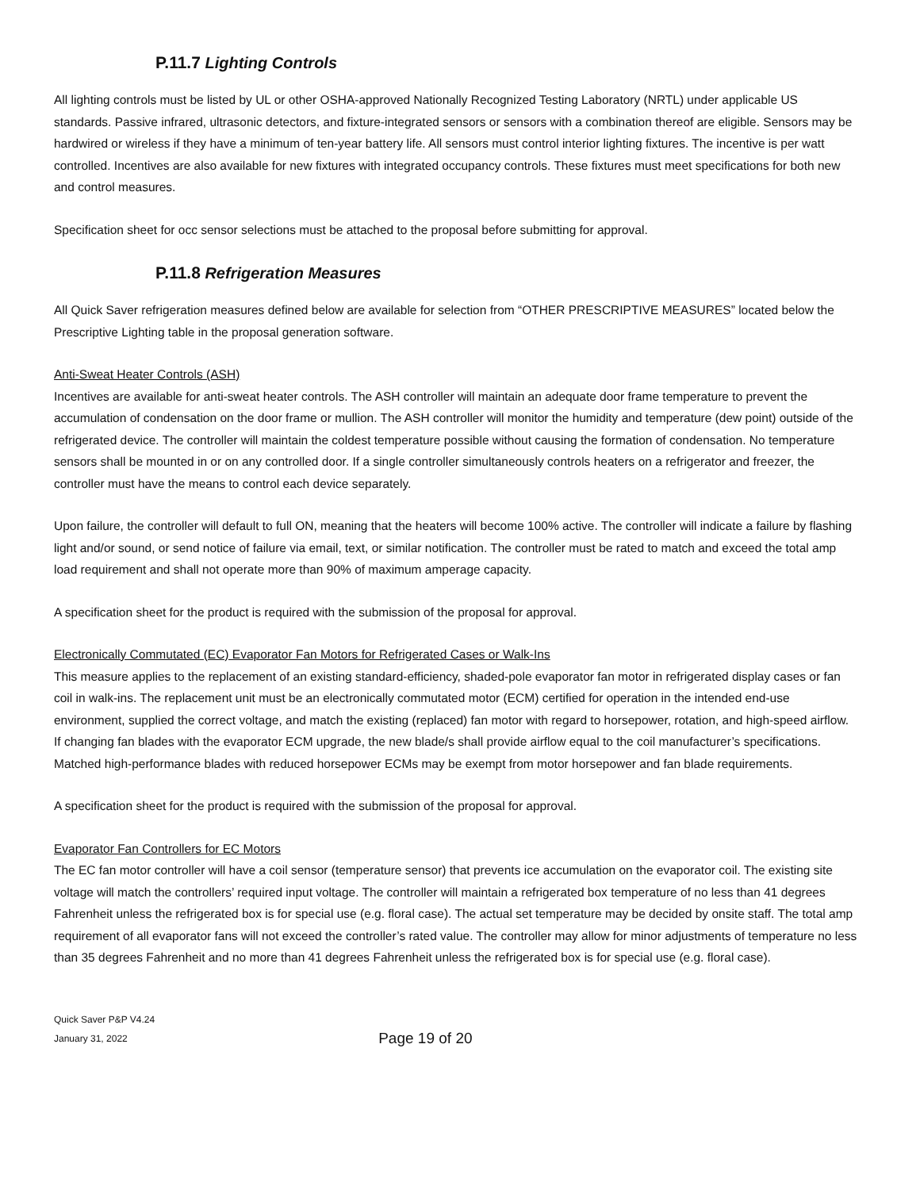P.11.7 Lighting Controls
All lighting controls must be listed by UL or other OSHA-approved Nationally Recognized Testing Laboratory (NRTL) under applicable US standards. Passive infrared, ultrasonic detectors, and fixture-integrated sensors or sensors with a combination thereof are eligible. Sensors may be hardwired or wireless if they have a minimum of ten-year battery life. All sensors must control interior lighting fixtures. The incentive is per watt controlled. Incentives are also available for new fixtures with integrated occupancy controls. These fixtures must meet specifications for both new and control measures.
Specification sheet for occ sensor selections must be attached to the proposal before submitting for approval.
P.11.8 Refrigeration Measures
All Quick Saver refrigeration measures defined below are available for selection from “OTHER PRESCRIPTIVE MEASURES” located below the Prescriptive Lighting table in the proposal generation software.
Anti-Sweat Heater Controls (ASH)
Incentives are available for anti-sweat heater controls. The ASH controller will maintain an adequate door frame temperature to prevent the accumulation of condensation on the door frame or mullion. The ASH controller will monitor the humidity and temperature (dew point) outside of the refrigerated device. The controller will maintain the coldest temperature possible without causing the formation of condensation. No temperature sensors shall be mounted in or on any controlled door. If a single controller simultaneously controls heaters on a refrigerator and freezer, the controller must have the means to control each device separately.
Upon failure, the controller will default to full ON, meaning that the heaters will become 100% active. The controller will indicate a failure by flashing light and/or sound, or send notice of failure via email, text, or similar notification. The controller must be rated to match and exceed the total amp load requirement and shall not operate more than 90% of maximum amperage capacity.
A specification sheet for the product is required with the submission of the proposal for approval.
Electronically Commutated (EC) Evaporator Fan Motors for Refrigerated Cases or Walk-Ins
This measure applies to the replacement of an existing standard-efficiency, shaded-pole evaporator fan motor in refrigerated display cases or fan coil in walk-ins. The replacement unit must be an electronically commutated motor (ECM) certified for operation in the intended end-use environment, supplied the correct voltage, and match the existing (replaced) fan motor with regard to horsepower, rotation, and high-speed airflow. If changing fan blades with the evaporator ECM upgrade, the new blade/s shall provide airflow equal to the coil manufacturer’s specifications. Matched high-performance blades with reduced horsepower ECMs may be exempt from motor horsepower and fan blade requirements.
A specification sheet for the product is required with the submission of the proposal for approval.
Evaporator Fan Controllers for EC Motors
The EC fan motor controller will have a coil sensor (temperature sensor) that prevents ice accumulation on the evaporator coil. The existing site voltage will match the controllers’ required input voltage. The controller will maintain a refrigerated box temperature of no less than 41 degrees Fahrenheit unless the refrigerated box is for special use (e.g. floral case). The actual set temperature may be decided by onsite staff. The total amp requirement of all evaporator fans will not exceed the controller’s rated value. The controller may allow for minor adjustments of temperature no less than 35 degrees Fahrenheit and no more than 41 degrees Fahrenheit unless the refrigerated box is for special use (e.g. floral case).
Quick Saver P&P V4.24
January 31, 2022
Page 19 of 20